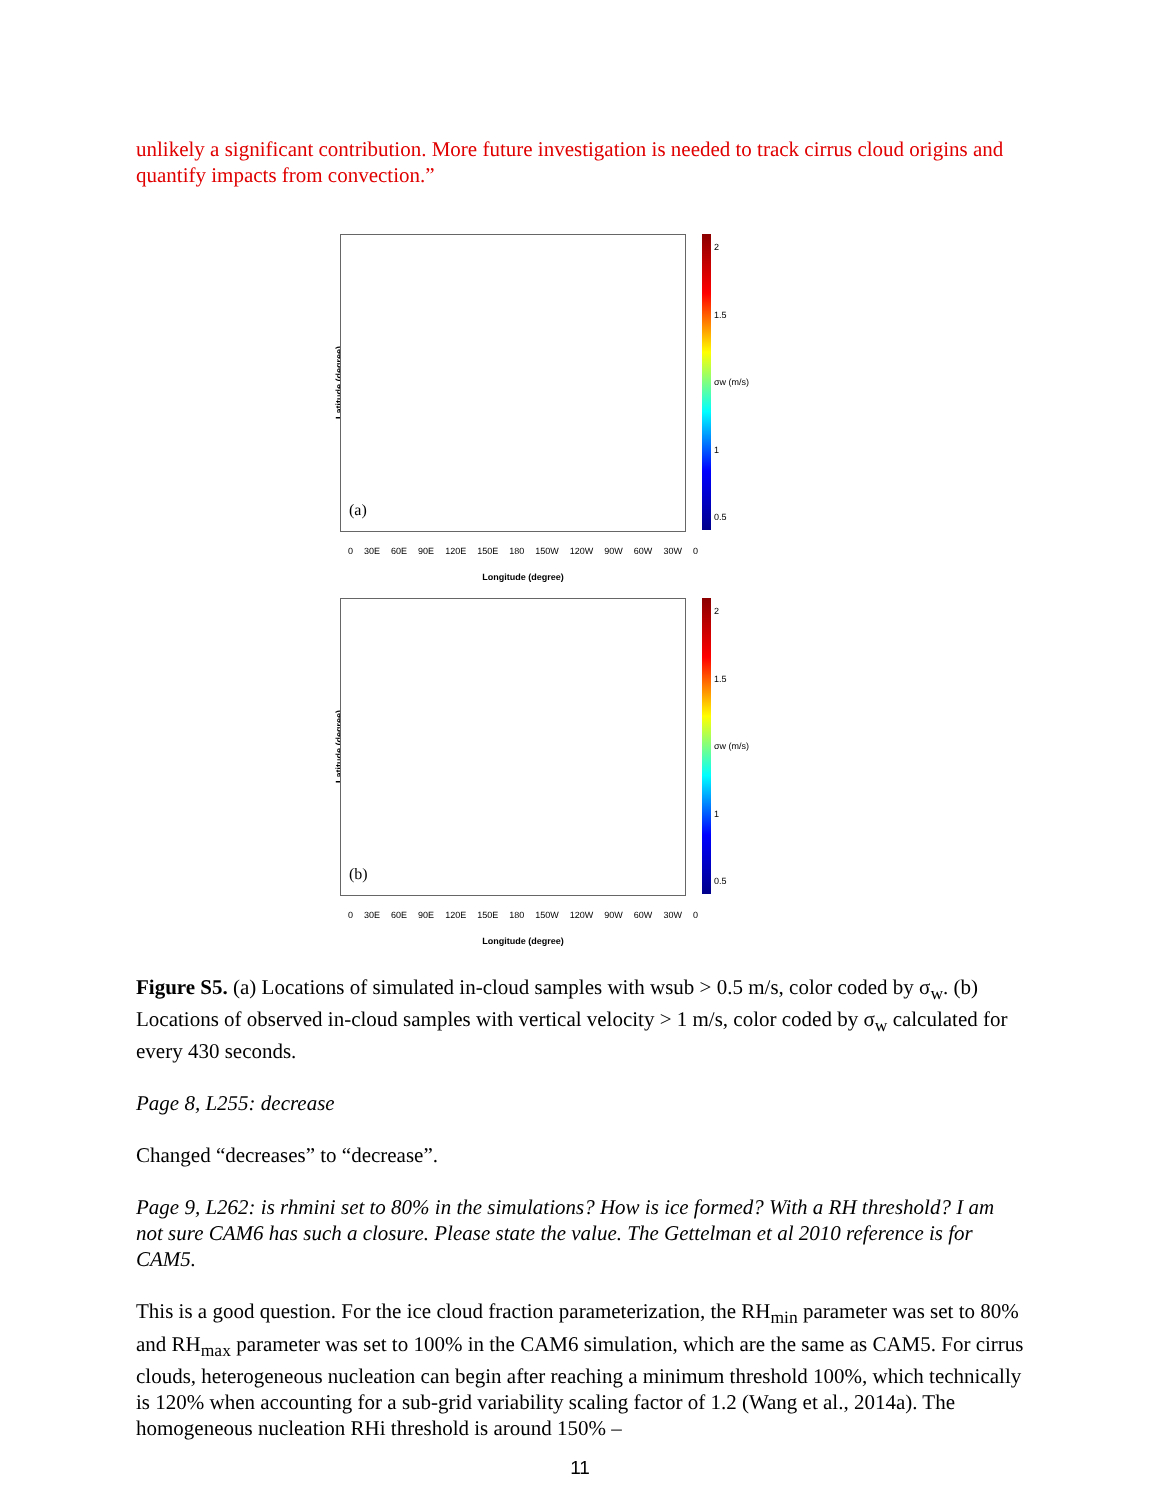unlikely a significant contribution. More future investigation is needed to track cirrus cloud origins and quantify impacts from convection.”
Latitude (degree)
(a)
2
1.5
σw (m/s)
1
0.5
0 30E 60E 90E 120E 150E 180 150W 120W 90W 60W 30W 0
Longitude (degree)
Latitude (degree)
(b)
2
1.5
σw (m/s)
1
0.5
0 30E 60E 90E 120E 150E 180 150W 120W 90W 60W 30W 0
Longitude (degree)
Figure S5. (a) Locations of simulated in-cloud samples with wsub > 0.5 m/s, color coded by σ<sub>w</sub>. (b) Locations of observed in-cloud samples with vertical velocity > 1 m/s, color coded by σ<sub>w</sub> calculated for every 430 seconds.
Page 8, L255: decrease
Changed “decreases” to “decrease”.
Page 9, L262: is rhmini set to 80% in the simulations? How is ice formed? With a RH threshold? I am not sure CAM6 has such a closure. Please state the value. The Gettelman et al 2010 reference is for CAM5.
This is a good question. For the ice cloud fraction parameterization, the RH<sub>min</sub> parameter was set to 80% and RH<sub>max</sub> parameter was set to 100% in the CAM6 simulation, which are the same as CAM5. For cirrus clouds, heterogeneous nucleation can begin after reaching a minimum threshold 100%, which technically is 120% when accounting for a sub-grid variability scaling factor of 1.2 (Wang et al., 2014a). The homogeneous nucleation RHi threshold is around 150% –
11